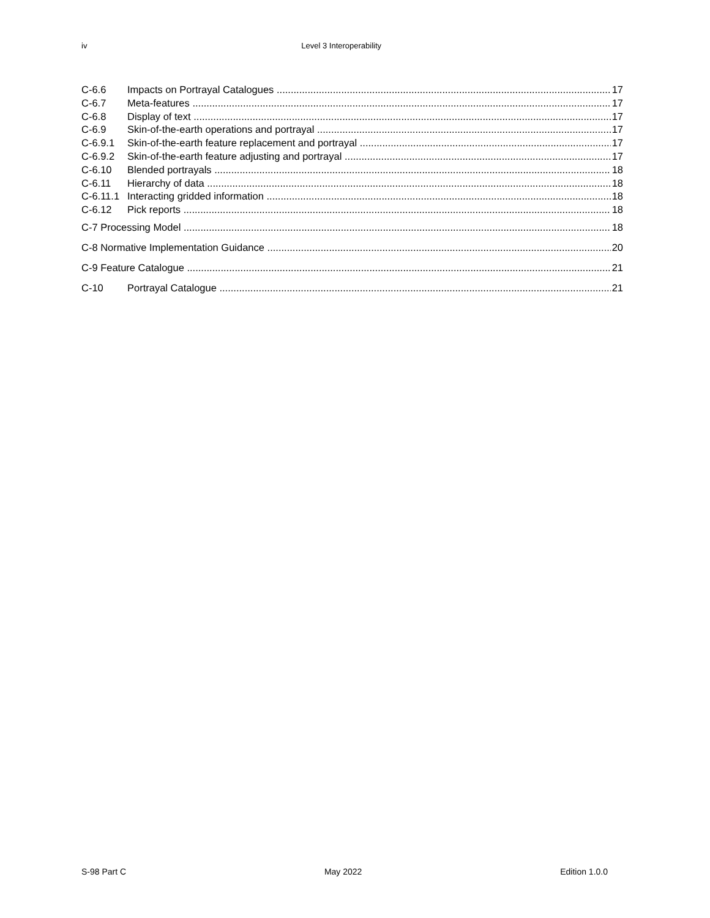iv Level 3 Interoperability
C-6.6 Impacts on Portrayal Catalogues 17
C-6.7 Meta-features 17
C-6.8 Display of text 17
C-6.9 Skin-of-the-earth operations and portrayal 17
C-6.9.1 Skin-of-the-earth feature replacement and portrayal 17
C-6.9.2 Skin-of-the-earth feature adjusting and portrayal 17
C-6.10 Blended portrayals 18
C-6.11 Hierarchy of data 18
C-6.11.1 Interacting gridded information 18
C-6.12 Pick reports 18
C-7 Processing Model 18
C-8 Normative Implementation Guidance 20
C-9 Feature Catalogue 21
C-10 Portrayal Catalogue 21
S-98 Part C May 2022 Edition 1.0.0